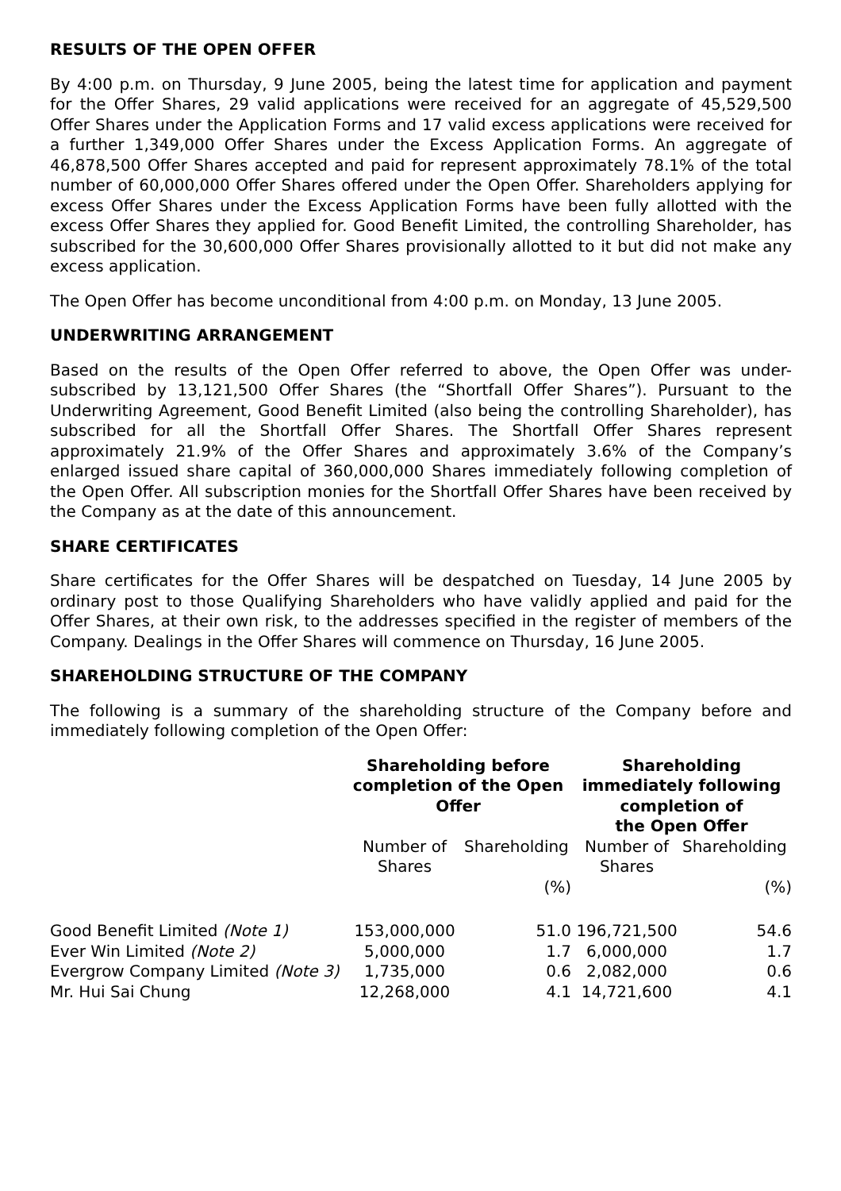RESULTS OF THE OPEN OFFER
By 4:00 p.m. on Thursday, 9 June 2005, being the latest time for application and payment for the Offer Shares, 29 valid applications were received for an aggregate of 45,529,500 Offer Shares under the Application Forms and 17 valid excess applications were received for a further 1,349,000 Offer Shares under the Excess Application Forms. An aggregate of 46,878,500 Offer Shares accepted and paid for represent approximately 78.1% of the total number of 60,000,000 Offer Shares offered under the Open Offer. Shareholders applying for excess Offer Shares under the Excess Application Forms have been fully allotted with the excess Offer Shares they applied for. Good Benefit Limited, the controlling Shareholder, has subscribed for the 30,600,000 Offer Shares provisionally allotted to it but did not make any excess application.
The Open Offer has become unconditional from 4:00 p.m. on Monday, 13 June 2005.
UNDERWRITING ARRANGEMENT
Based on the results of the Open Offer referred to above, the Open Offer was under-subscribed by 13,121,500 Offer Shares (the “Shortfall Offer Shares”). Pursuant to the Underwriting Agreement, Good Benefit Limited (also being the controlling Shareholder), has subscribed for all the Shortfall Offer Shares. The Shortfall Offer Shares represent approximately 21.9% of the Offer Shares and approximately 3.6% of the Company’s enlarged issued share capital of 360,000,000 Shares immediately following completion of the Open Offer. All subscription monies for the Shortfall Offer Shares have been received by the Company as at the date of this announcement.
SHARE CERTIFICATES
Share certificates for the Offer Shares will be despatched on Tuesday, 14 June 2005 by ordinary post to those Qualifying Shareholders who have validly applied and paid for the Offer Shares, at their own risk, to the addresses specified in the register of members of the Company. Dealings in the Offer Shares will commence on Thursday, 16 June 2005.
SHAREHOLDING STRUCTURE OF THE COMPANY
The following is a summary of the shareholding structure of the Company before and immediately following completion of the Open Offer:
| | Shareholding before completion of the Open Offer | | Shareholding immediately following completion of the Open Offer | |
| | Number of Shares | Shareholding | Number of Shares | Shareholding |
| | | (%) | | (%) |
| Good Benefit Limited (Note 1) | 153,000,000 | 51.0 | 196,721,500 | 54.6 |
| Ever Win Limited (Note 2) | 5,000,000 | 1.7 | 6,000,000 | 1.7 |
| Evergrow Company Limited (Note 3) | 1,735,000 | 0.6 | 2,082,000 | 0.6 |
| Mr. Hui Sai Chung | 12,268,000 | 4.1 | 14,721,600 | 4.1 |